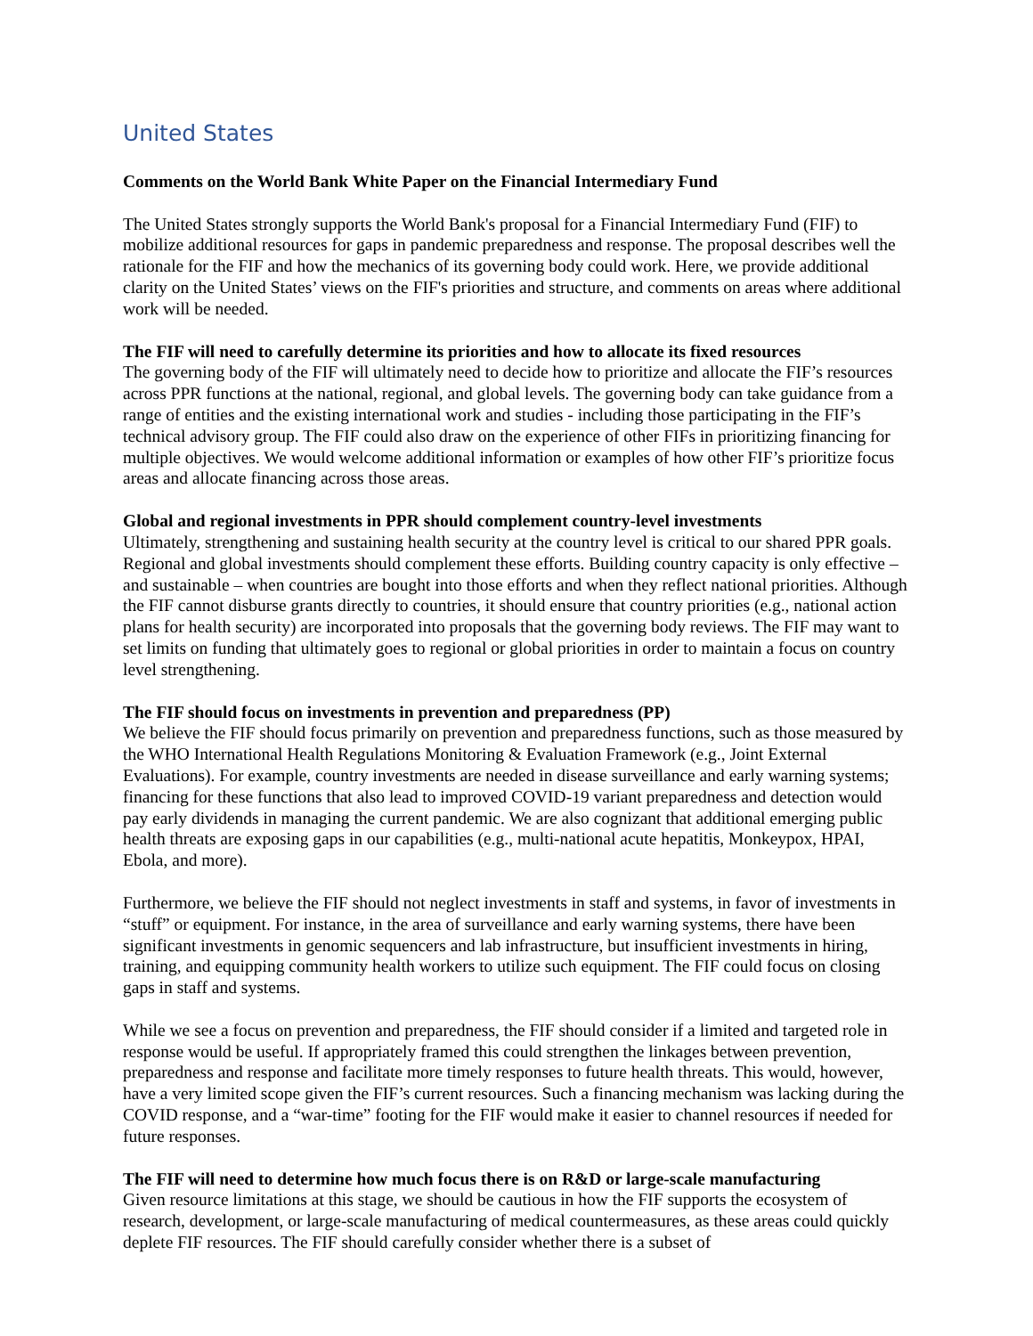United States
Comments on the World Bank White Paper on the Financial Intermediary Fund
The United States strongly supports the World Bank's proposal for a Financial Intermediary Fund (FIF) to mobilize additional resources for gaps in pandemic preparedness and response. The proposal describes well the rationale for the FIF and how the mechanics of its governing body could work. Here, we provide additional clarity on the United States’ views on the FIF's priorities and structure, and comments on areas where additional work will be needed.
The FIF will need to carefully determine its priorities and how to allocate its fixed resources
The governing body of the FIF will ultimately need to decide how to prioritize and allocate the FIF’s resources across PPR functions at the national, regional, and global levels. The governing body can take guidance from a range of entities and the existing international work and studies - including those participating in the FIF’s technical advisory group. The FIF could also draw on the experience of other FIFs in prioritizing financing for multiple objectives. We would welcome additional information or examples of how other FIF’s prioritize focus areas and allocate financing across those areas.
Global and regional investments in PPR should complement country-level investments
Ultimately, strengthening and sustaining health security at the country level is critical to our shared PPR goals. Regional and global investments should complement these efforts. Building country capacity is only effective – and sustainable – when countries are bought into those efforts and when they reflect national priorities. Although the FIF cannot disburse grants directly to countries, it should ensure that country priorities (e.g., national action plans for health security) are incorporated into proposals that the governing body reviews. The FIF may want to set limits on funding that ultimately goes to regional or global priorities in order to maintain a focus on country level strengthening.
The FIF should focus on investments in prevention and preparedness (PP)
We believe the FIF should focus primarily on prevention and preparedness functions, such as those measured by the WHO International Health Regulations Monitoring & Evaluation Framework (e.g., Joint External Evaluations). For example, country investments are needed in disease surveillance and early warning systems; financing for these functions that also lead to improved COVID-19 variant preparedness and detection would pay early dividends in managing the current pandemic. We are also cognizant that additional emerging public health threats are exposing gaps in our capabilities (e.g., multi-national acute hepatitis, Monkeypox, HPAI, Ebola, and more).
Furthermore, we believe the FIF should not neglect investments in staff and systems, in favor of investments in “stuff” or equipment. For instance, in the area of surveillance and early warning systems, there have been significant investments in genomic sequencers and lab infrastructure, but insufficient investments in hiring, training, and equipping community health workers to utilize such equipment. The FIF could focus on closing gaps in staff and systems.
While we see a focus on prevention and preparedness, the FIF should consider if a limited and targeted role in response would be useful. If appropriately framed this could strengthen the linkages between prevention, preparedness and response and facilitate more timely responses to future health threats. This would, however, have a very limited scope given the FIF’s current resources. Such a financing mechanism was lacking during the COVID response, and a “war-time” footing for the FIF would make it easier to channel resources if needed for future responses.
The FIF will need to determine how much focus there is on R&D or large-scale manufacturing
Given resource limitations at this stage, we should be cautious in how the FIF supports the ecosystem of research, development, or large-scale manufacturing of medical countermeasures, as these areas could quickly deplete FIF resources. The FIF should carefully consider whether there is a subset of